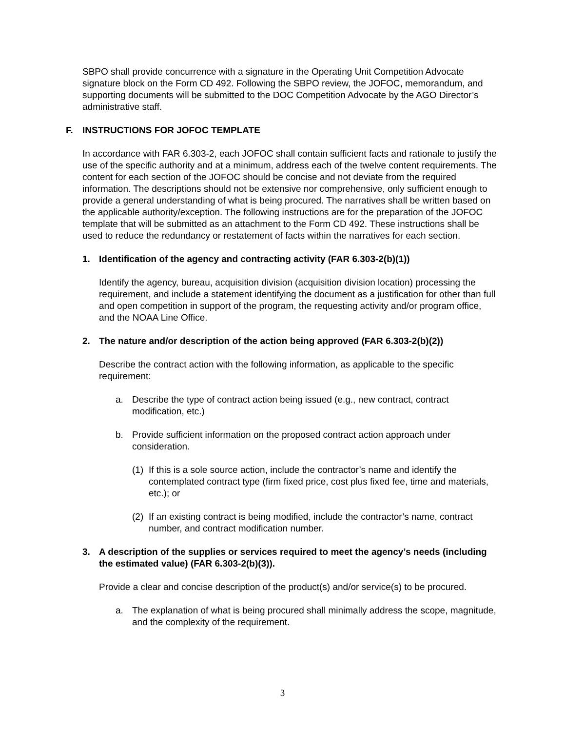SBPO shall provide concurrence with a signature in the Operating Unit Competition Advocate signature block on the Form CD 492. Following the SBPO review, the JOFOC, memorandum, and supporting documents will be submitted to the DOC Competition Advocate by the AGO Director’s administrative staff.
F. INSTRUCTIONS FOR JOFOC TEMPLATE
In accordance with FAR 6.303-2, each JOFOC shall contain sufficient facts and rationale to justify the use of the specific authority and at a minimum, address each of the twelve content requirements. The content for each section of the JOFOC should be concise and not deviate from the required information. The descriptions should not be extensive nor comprehensive, only sufficient enough to provide a general understanding of what is being procured. The narratives shall be written based on the applicable authority/exception. The following instructions are for the preparation of the JOFOC template that will be submitted as an attachment to the Form CD 492. These instructions shall be used to reduce the redundancy or restatement of facts within the narratives for each section.
1. Identification of the agency and contracting activity (FAR 6.303-2(b)(1))
Identify the agency, bureau, acquisition division (acquisition division location) processing the requirement, and include a statement identifying the document as a justification for other than full and open competition in support of the program, the requesting activity and/or program office, and the NOAA Line Office.
2. The nature and/or description of the action being approved (FAR 6.303-2(b)(2))
Describe the contract action with the following information, as applicable to the specific requirement:
a. Describe the type of contract action being issued (e.g., new contract, contract modification, etc.)
b. Provide sufficient information on the proposed contract action approach under consideration.
(1) If this is a sole source action, include the contractor’s name and identify the contemplated contract type (firm fixed price, cost plus fixed fee, time and materials, etc.); or
(2) If an existing contract is being modified, include the contractor’s name, contract number, and contract modification number.
3. A description of the supplies or services required to meet the agency’s needs (including the estimated value) (FAR 6.303-2(b)(3)).
Provide a clear and concise description of the product(s) and/or service(s) to be procured.
a. The explanation of what is being procured shall minimally address the scope, magnitude, and the complexity of the requirement.
3